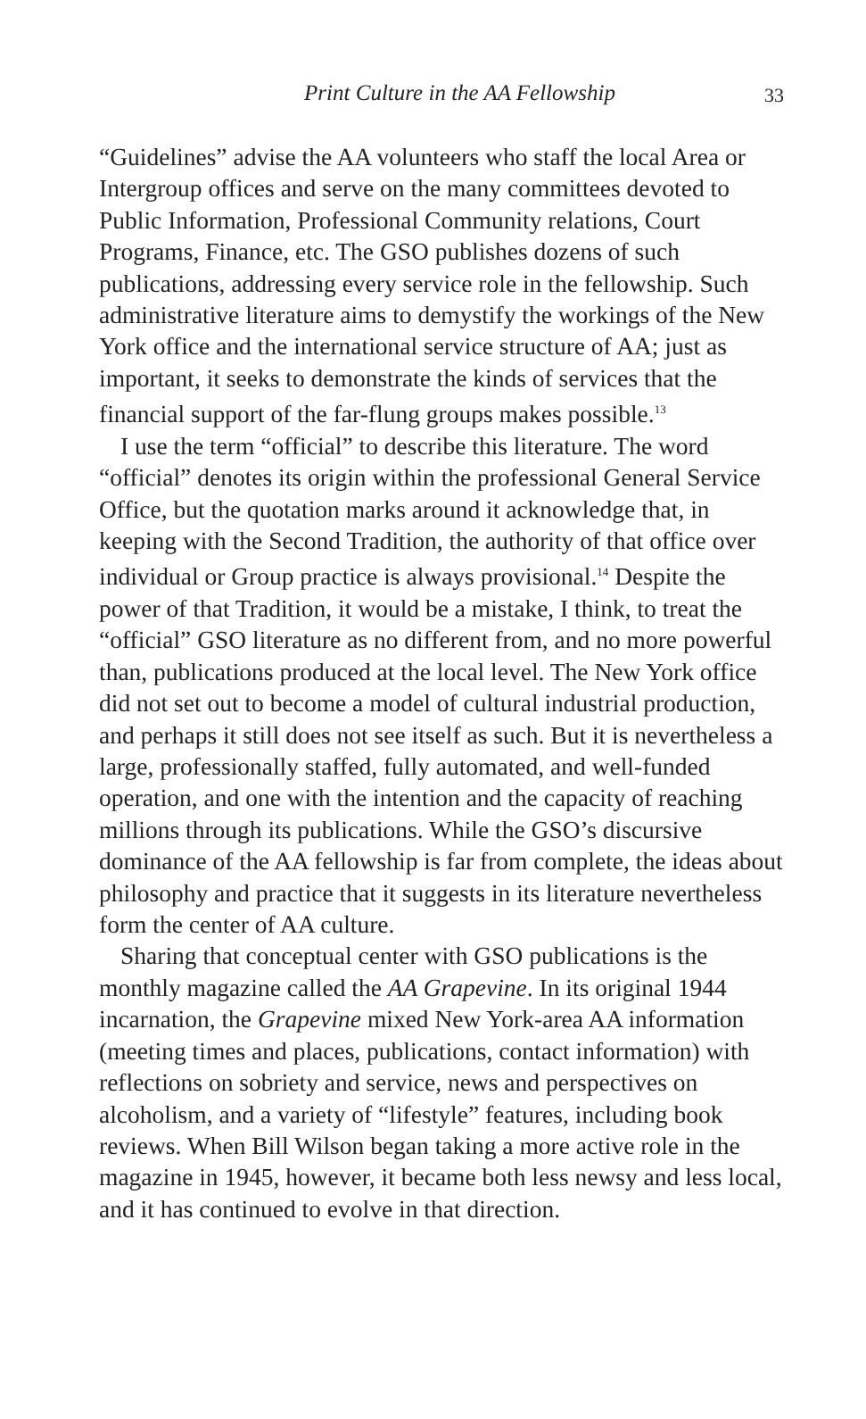Print Culture in the AA Fellowship
33
“Guidelines” advise the AA volunteers who staff the local Area or Intergroup offices and serve on the many committees devoted to Public Information, Professional Community relations, Court Programs, Finance, etc. The GSO publishes dozens of such publications, addressing every service role in the fellowship. Such administrative literature aims to demystify the workings of the New York office and the international service structure of AA; just as important, it seeks to demonstrate the kinds of services that the financial support of the far-flung groups makes possible.<sup>13</sup>
I use the term “official” to describe this literature. The word “official” denotes its origin within the professional General Service Office, but the quotation marks around it acknowledge that, in keeping with the Second Tradition, the authority of that office over individual or Group practice is always provisional.<sup>14</sup> Despite the power of that Tradition, it would be a mistake, I think, to treat the “official” GSO literature as no different from, and no more powerful than, publications produced at the local level. The New York office did not set out to become a model of cultural industrial production, and perhaps it still does not see itself as such. But it is nevertheless a large, professionally staffed, fully automated, and well-funded operation, and one with the intention and the capacity of reaching millions through its publications. While the GSO’s discursive dominance of the AA fellowship is far from complete, the ideas about philosophy and practice that it suggests in its literature nevertheless form the center of AA culture.
Sharing that conceptual center with GSO publications is the monthly magazine called the AA Grapevine. In its original 1944 incarnation, the Grapevine mixed New York-area AA information (meeting times and places, publications, contact information) with reflections on sobriety and service, news and perspectives on alcoholism, and a variety of “lifestyle” features, including book reviews. When Bill Wilson began taking a more active role in the magazine in 1945, however, it became both less newsy and less local, and it has continued to evolve in that direction.